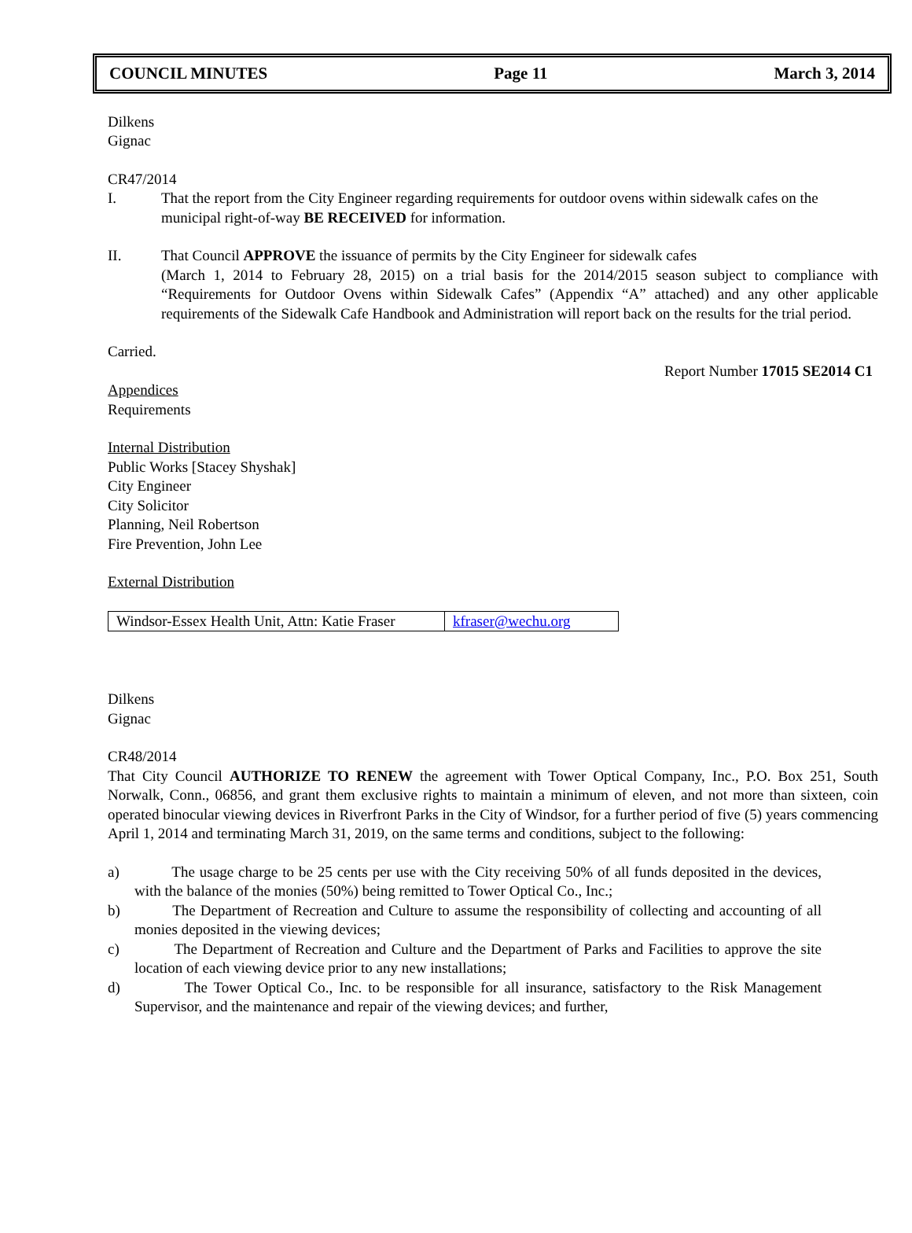COUNCIL MINUTES Page 11 March 3, 2014
Dilkens
Gignac
CR47/2014
I. That the report from the City Engineer regarding requirements for outdoor ovens within sidewalk cafes on the municipal right-of-way BE RECEIVED for information.
II. That Council APPROVE the issuance of permits by the City Engineer for sidewalk cafes
(March 1, 2014 to February 28, 2015) on a trial basis for the 2014/2015 season subject to compliance with “Requirements for Outdoor Ovens within Sidewalk Cafes” (Appendix “A” attached) and any other applicable requirements of the Sidewalk Cafe Handbook and Administration will report back on the results for the trial period.
Carried.
Report Number 17015 SE2014 C1
Appendices
Requirements
Internal Distribution
Public Works [Stacey Shyshak]
City Engineer
City Solicitor
Planning, Neil Robertson
Fire Prevention, John Lee
External Distribution
| Windsor-Essex Health Unit, Attn: Katie Fraser | kfraser@wechu.org |
Dilkens
Gignac
CR48/2014
That City Council AUTHORIZE TO RENEW the agreement with Tower Optical Company, Inc., P.O. Box 251, South Norwalk, Conn., 06856, and grant them exclusive rights to maintain a minimum of eleven, and not more than sixteen, coin operated binocular viewing devices in Riverfront Parks in the City of Windsor, for a further period of five (5) years commencing April 1, 2014 and terminating March 31, 2019, on the same terms and conditions, subject to the following:
a) The usage charge to be 25 cents per use with the City receiving 50% of all funds deposited in the devices, with the balance of the monies (50%) being remitted to Tower Optical Co., Inc.;
b) The Department of Recreation and Culture to assume the responsibility of collecting and accounting of all monies deposited in the viewing devices;
c) The Department of Recreation and Culture and the Department of Parks and Facilities to approve the site location of each viewing device prior to any new installations;
d) The Tower Optical Co., Inc. to be responsible for all insurance, satisfactory to the Risk Management Supervisor, and the maintenance and repair of the viewing devices; and further,